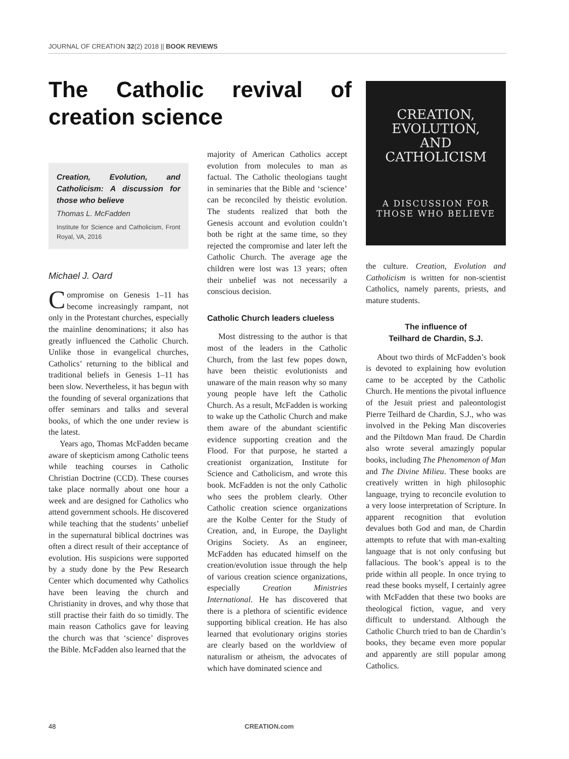JOURNAL OF CREATION 32(2) 2018 || BOOK REVIEWS
The Catholic revival of creation science
Creation, Evolution, and Catholicism: A discussion for those who believe
Thomas L. McFadden
Institute for Science and Catholicism, Front Royal, VA, 2016
Michael J. Oard
Compromise on Genesis 1–11 has become increasingly rampant, not only in the Protestant churches, especially the mainline denominations; it also has greatly influenced the Catholic Church. Unlike those in evangelical churches, Catholics’ returning to the biblical and traditional beliefs in Genesis 1–11 has been slow. Nevertheless, it has begun with the founding of several organizations that offer seminars and talks and several books, of which the one under review is the latest.
Years ago, Thomas McFadden became aware of skepticism among Catholic teens while teaching courses in Catholic Christian Doctrine (CCD). These courses take place normally about one hour a week and are designed for Catholics who attend government schools. He discovered while teaching that the students’ unbelief in the supernatural biblical doctrines was often a direct result of their acceptance of evolution. His suspicions were supported by a study done by the Pew Research Center which documented why Catholics have been leaving the church and Christianity in droves, and why those that still practise their faith do so timidly. The main reason Catholics gave for leaving the church was that ‘science’ disproves the Bible. McFadden also learned that the
majority of American Catholics accept evolution from molecules to man as factual. The Catholic theologians taught in seminaries that the Bible and ‘science’ can be reconciled by theistic evolution. The students realized that both the Genesis account and evolution couldn’t both be right at the same time, so they rejected the compromise and later left the Catholic Church. The average age the children were lost was 13 years; often their unbelief was not necessarily a conscious decision.
Catholic Church leaders clueless
Most distressing to the author is that most of the leaders in the Catholic Church, from the last few popes down, have been theistic evolutionists and unaware of the main reason why so many young people have left the Catholic Church. As a result, McFadden is working to wake up the Catholic Church and make them aware of the abundant scientific evidence supporting creation and the Flood. For that purpose, he started a creationist organization, Institute for Science and Catholicism, and wrote this book. McFadden is not the only Catholic who sees the problem clearly. Other Catholic creation science organizations are the Kolbe Center for the Study of Creation, and, in Europe, the Daylight Origins Society. As an engineer, McFadden has educated himself on the creation/evolution issue through the help of various creation science organizations, especially Creation Ministries International. He has discovered that there is a plethora of scientific evidence supporting biblical creation. He has also learned that evolutionary origins stories are clearly based on the worldview of naturalism or atheism, the advocates of which have dominated science and
CREATION,
EVOLUTION,
AND
CATHOLICISM
A DISCUSSION FOR
THOSE WHO BELIEVE
the culture. Creation, Evolution and Catholicism is written for non-scientist Catholics, namely parents, priests, and mature students.
The influence of
Teilhard de Chardin, S.J.
About two thirds of McFadden’s book is devoted to explaining how evolution came to be accepted by the Catholic Church. He mentions the pivotal influence of the Jesuit priest and paleontologist Pierre Teilhard de Chardin, S.J., who was involved in the Peking Man discoveries and the Piltdown Man fraud. De Chardin also wrote several amazingly popular books, including The Phenomenon of Man and The Divine Milieu. These books are creatively written in high philosophic language, trying to reconcile evolution to a very loose interpretation of Scripture. In apparent recognition that evolution devalues both God and man, de Chardin attempts to refute that with man-exalting language that is not only confusing but fallacious. The book’s appeal is to the pride within all people. In once trying to read these books myself, I certainly agree with McFadden that these two books are theological fiction, vague, and very difficult to understand. Although the Catholic Church tried to ban de Chardin’s books, they became even more popular and apparently are still popular among Catholics.
48 CREATION.com